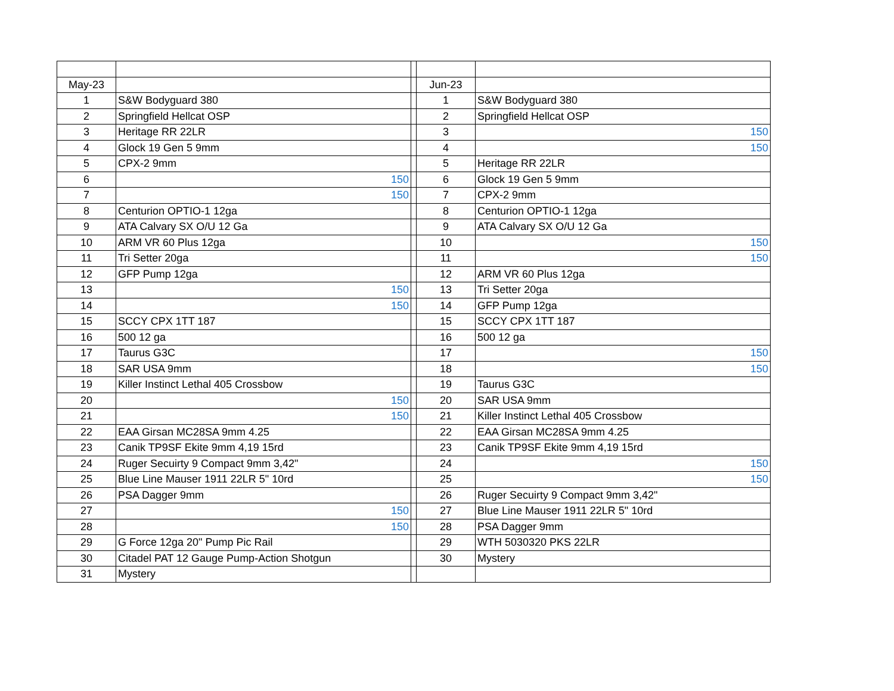| May-23 | | | Jun-23 | |
| 1 | S&W Bodyguard 380 | | 1 | S&W Bodyguard 380 |
| 2 | Springfield Hellcat OSP | | 2 | Springfield Hellcat OSP |
| 3 | Heritage RR 22LR | | 3 | 150 |
| 4 | Glock 19 Gen 5 9mm | | 4 | 150 |
| 5 | CPX-2 9mm | | 5 | Heritage RR 22LR |
| 6 | 150 | | 6 | Glock 19 Gen 5 9mm |
| 7 | 150 | | 7 | CPX-2 9mm |
| 8 | Centurion OPTIO-1 12ga | | 8 | Centurion OPTIO-1 12ga |
| 9 | ATA Calvary SX O/U 12 Ga | | 9 | ATA Calvary SX O/U 12 Ga |
| 10 | ARM VR 60 Plus 12ga | | 10 | 150 |
| 11 | Tri Setter 20ga | | 11 | 150 |
| 12 | GFP Pump 12ga | | 12 | ARM VR 60 Plus 12ga |
| 13 | 150 | | 13 | Tri Setter 20ga |
| 14 | 150 | | 14 | GFP Pump 12ga |
| 15 | SCCY CPX 1TT 187 | | 15 | SCCY CPX 1TT 187 |
| 16 | 500 12 ga | | 16 | 500 12 ga |
| 17 | Taurus G3C | | 17 | 150 |
| 18 | SAR USA 9mm | | 18 | 150 |
| 19 | Killer Instinct Lethal 405 Crossbow | | 19 | Taurus G3C |
| 20 | 150 | | 20 | SAR USA 9mm |
| 21 | 150 | | 21 | Killer Instinct Lethal 405 Crossbow |
| 22 | EAA Girsan MC28SA 9mm 4.25 | | 22 | EAA Girsan MC28SA 9mm 4.25 |
| 23 | Canik TP9SF Ekite 9mm 4,19 15rd | | 23 | Canik TP9SF Ekite 9mm 4,19 15rd |
| 24 | Ruger Secuirty 9 Compact 9mm 3,42" | | 24 | 150 |
| 25 | Blue Line Mauser 1911 22LR 5" 10rd | | 25 | 150 |
| 26 | PSA Dagger 9mm | | 26 | Ruger Secuirty 9 Compact 9mm 3,42" |
| 27 | 150 | | 27 | Blue Line Mauser 1911 22LR 5" 10rd |
| 28 | 150 | | 28 | PSA Dagger 9mm |
| 29 | G Force 12ga 20" Pump Pic Rail | | 29 | WTH 5030320 PKS 22LR |
| 30 | Citadel PAT 12 Gauge Pump-Action Shotgun | | 30 | Mystery |
| 31 | Mystery | | | |